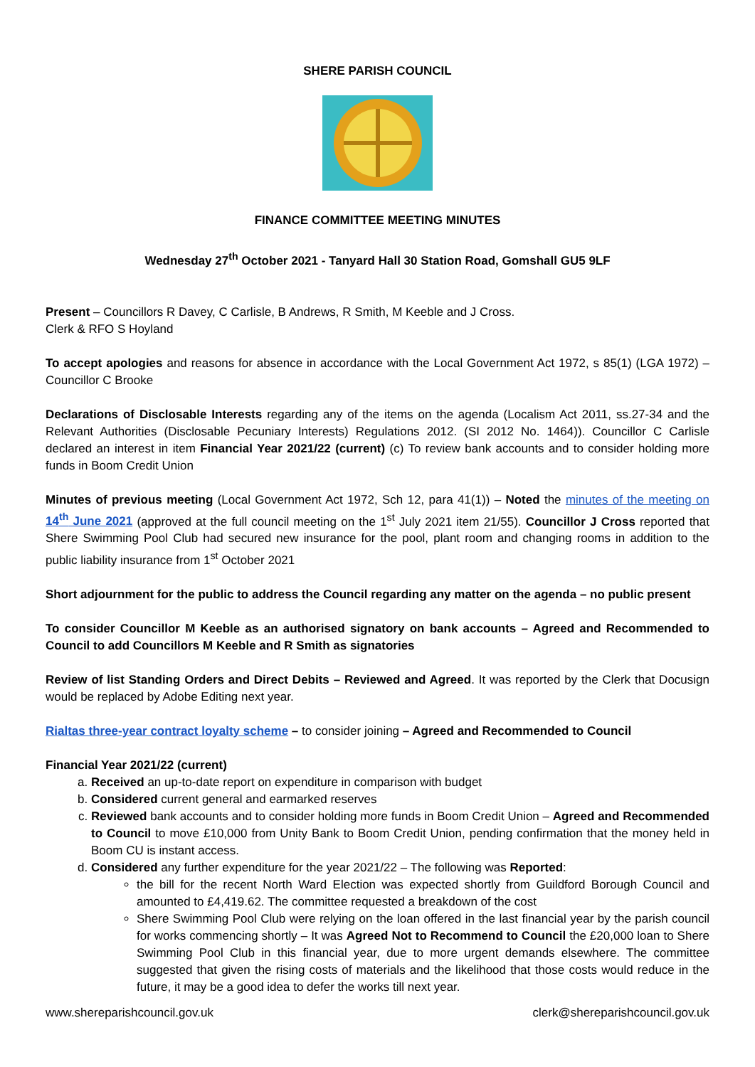SHERE PARISH COUNCIL
FINANCE COMMITTEE MEETING MINUTES
Wednesday 27<sup>th</sup> October 2021 - Tanyard Hall 30 Station Road, Gomshall GU5 9LF
Present – Councillors R Davey, C Carlisle, B Andrews, R Smith, M Keeble and J Cross.
Clerk & RFO S Hoyland
To accept apologies and reasons for absence in accordance with the Local Government Act 1972, s 85(1) (LGA 1972) – Councillor C Brooke
Declarations of Disclosable Interests regarding any of the items on the agenda (Localism Act 2011, ss.27-34 and the Relevant Authorities (Disclosable Pecuniary Interests) Regulations 2012. (SI 2012 No. 1464)). Councillor C Carlisle declared an interest in item Financial Year 2021/22 (current) (c) To review bank accounts and to consider holding more funds in Boom Credit Union
Minutes of previous meeting (Local Government Act 1972, Sch 12, para 41(1)) – Noted the minutes of the meeting on 14<sup>th</sup> June 2021 (approved at the full council meeting on the 1<sup>st</sup> July 2021 item 21/55). Councillor J Cross reported that Shere Swimming Pool Club had secured new insurance for the pool, plant room and changing rooms in addition to the public liability insurance from 1<sup>st</sup> October 2021
Short adjournment for the public to address the Council regarding any matter on the agenda – no public present
To consider Councillor M Keeble as an authorised signatory on bank accounts – Agreed and Recommended to Council to add Councillors M Keeble and R Smith as signatories
Review of list Standing Orders and Direct Debits – Reviewed and Agreed. It was reported by the Clerk that Docusign would be replaced by Adobe Editing next year.
Rialtas three-year contract loyalty scheme – to consider joining – Agreed and Recommended to Council
Financial Year 2021/22 (current)
a. Received an up-to-date report on expenditure in comparison with budget
b. Considered current general and earmarked reserves
c. Reviewed bank accounts and to consider holding more funds in Boom Credit Union – Agreed and Recommended to Council to move £10,000 from Unity Bank to Boom Credit Union, pending confirmation that the money held in Boom CU is instant access.
d. Considered any further expenditure for the year 2021/22 – The following was Reported:
the bill for the recent North Ward Election was expected shortly from Guildford Borough Council and amounted to £4,419.62. The committee requested a breakdown of the cost
Shere Swimming Pool Club were relying on the loan offered in the last financial year by the parish council for works commencing shortly – It was Agreed Not to Recommend to Council the £20,000 loan to Shere Swimming Pool Club in this financial year, due to more urgent demands elsewhere. The committee suggested that given the rising costs of materials and the likelihood that those costs would reduce in the future, it may be a good idea to defer the works till next year.
www.shereparishcouncil.gov.uk clerk@shereparishcouncil.gov.uk